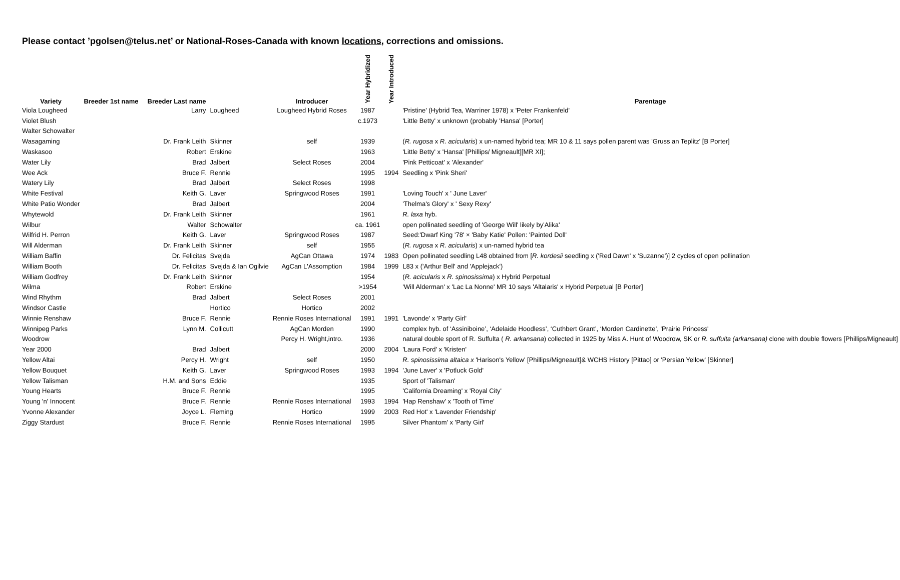Please contact ’pgolsen@telus.net’ or National-Roses-Canada with known locations, corrections and omissions.
| Variety | Breeder 1st name Breeder Last name | | Introducer | Year Hybridized | Year Introduced | Parentage |
| --- | --- | --- | --- | --- | --- | --- |
| Viola Lougheed | Larry | Lougheed | Lougheed Hybrid Roses | 1987 | | 'Pristine' (Hybrid Tea, Warriner 1978) x 'Peter Frankenfeld' |
| Violet Blush | | | | c.1973 | | 'Little Betty' x unknown (probably 'Hansa' [Porter] |
| Walter Schowalter | | | | | | |
| Wasagaming | Dr. Frank Leith | Skinner | self | 1939 | | ( R. rugosa x R. acicularis ) x un-named hybrid tea; MR 10 & 11 says pollen parent was 'Gruss an Teplitz' [B Porter] |
| Waskasoo | Robert | Erskine | | 1963 | | 'Little Betty' x 'Hansa' [Phillips/ Migneault][MR XI]; |
| Water Lily | Brad | Jalbert | Select Roses | 2004 | | 'Pink Petticoat' x 'Alexander' |
| Wee Ack | Bruce F. | Rennie | | 1995 | 1994 | Seedling x 'Pink Sheri' |
| Watery Lily | Brad | Jalbert | Select Roses | 1998 | | |
| White Festival | Keith G. | Laver | Springwood Roses | 1991 | | 'Loving Touch' x ' June Laver' |
| White Patio Wonder | Brad | Jalbert | | 2004 | | 'Thelma's Glory' x ' Sexy Rexy' |
| Whytewold | Dr. Frank Leith | Skinner | | 1961 | | R. laxa hyb. |
| Wilbur | Walter | Schowalter | | ca. 1961 | | open pollinated seedling of 'George Will' likely by'Alika' |
| Wilfrid H. Perron | Keith G. | Laver | Springwood Roses | 1987 | | Seed:'Dwarf King '78' × 'Baby Katie' Pollen: 'Painted Doll' |
| Will Alderman | Dr. Frank Leith | Skinner | self | 1955 | | ( R. rugosa x R. acicularis ) x un-named hybrid tea |
| William Baffin | Dr. Felicitas | Svejda | AgCan Ottawa | 1974 | 1983 | Open pollinated seedling L48 obtained from [ R. kordesii seedling x ('Red Dawn' x 'Suzanne')] 2 cycles of open pollination |
| William Booth | Dr. Felicitas | Svejda & Ian Ogilvie | AgCan L'Assomption | 1984 | 1999 | L83 x ('Arthur Bell' and 'Applejack') |
| William Godfrey | Dr. Frank Leith | Skinner | | 1954 | | ( R. acicularis x R. spinosissima ) x Hybrid Perpetual |
| Wilma | Robert | Erskine | | >1954 | | 'Will Alderman' x 'Lac La Nonne' MR 10 says 'Altalaris' x Hybrid Perpetual [B Porter] |
| Wind Rhythm | Brad | Jalbert | Select Roses | 2001 | | |
| Windsor Castle | | Hortico | Hortico | 2002 | | |
| Winnie Renshaw | Bruce F. | Rennie | Rennie Roses International | 1991 | 1991 | 'Lavonde' x 'Party Girl' |
| Winnipeg Parks | Lynn M. | Collicutt | AgCan Morden | 1990 | | complex hyb. of ‘Assiniboine’, ‘Adelaide Hoodless’, ‘Cuthbert Grant’, ‘Morden Cardinette’, 'Prairie Princess' |
| Woodrow | | | Percy H. Wright,intro. | 1936 | | natural double sport of R. Suffulta ( R. arkansana ) collected in 1925 by Miss A. Hunt of Woodrow, SK or R. suffulta (arkansana) clone with double flowers [Phillips/Migneault] |
| Year 2000 | Brad | Jalbert | | 2000 | 2004 | 'Laura Ford' x 'Kristen' |
| Yellow Altai | Percy H. | Wright | self | 1950 | | R. spinosissima altaica x 'Harison's Yellow' [Phillips/Migneault]& WCHS History [Pittao] or 'Persian Yellow' [Skinner] |
| Yellow Bouquet | Keith G. | Laver | Springwood Roses | 1993 | 1994 | 'June Laver' x 'Potluck Gold' |
| Yellow Talisman | H.M. and Sons | Eddie | | 1935 | | Sport of 'Talisman' |
| Young Hearts | Bruce F. | Rennie | | 1995 | | 'California Dreaming' x 'Royal City' |
| Young 'n' Innocent | Bruce F. | Rennie | Rennie Roses International | 1993 | 1994 | 'Hap Renshaw' x 'Tooth of Time' |
| Yvonne Alexander | Joyce L. | Fleming | Hortico | 1999 | 2003 | Red Hot' x 'Lavender Friendship' |
| Ziggy Stardust | Bruce F. | Rennie | Rennie Roses International | 1995 | | Silver Phantom' x 'Party Girl' |